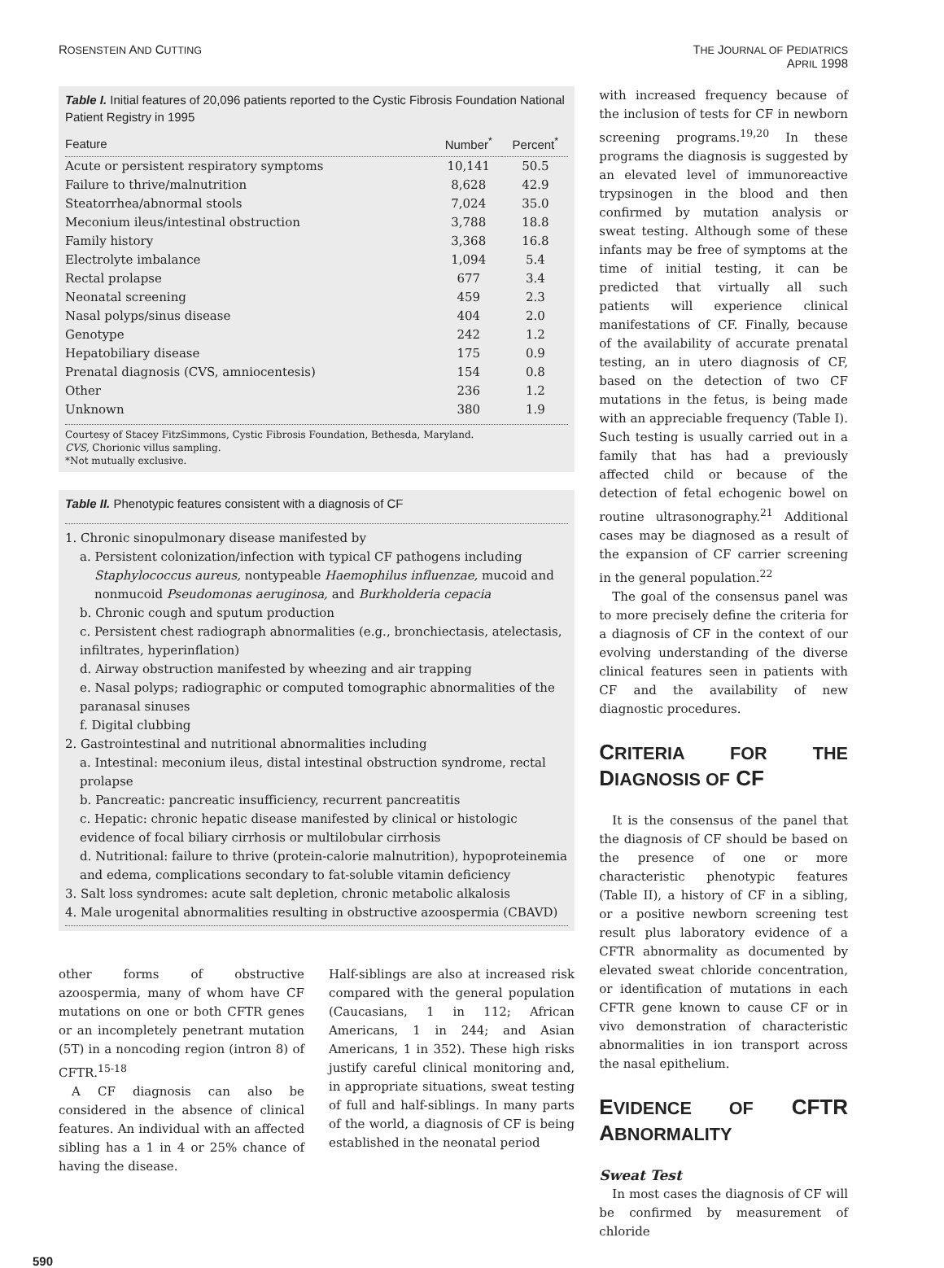ROSENSTEIN AND CUTTING
THE JOURNAL OF PEDIATRICS
APRIL 1998
Table I. Initial features of 20,096 patients reported to the Cystic Fibrosis Foundation National Patient Registry in 1995
| Feature | Number<sup>*</sup> | Percent<sup>*</sup> |
| --- | --- | --- |
| Acute or persistent respiratory symptoms | 10,141 | 50.5 |
| Failure to thrive/malnutrition | 8,628 | 42.9 |
| Steatorrhea/abnormal stools | 7,024 | 35.0 |
| Meconium ileus/intestinal obstruction | 3,788 | 18.8 |
| Family history | 3,368 | 16.8 |
| Electrolyte imbalance | 1,094 | 5.4 |
| Rectal prolapse | 677 | 3.4 |
| Neonatal screening | 459 | 2.3 |
| Nasal polyps/sinus disease | 404 | 2.0 |
| Genotype | 242 | 1.2 |
| Hepatobiliary disease | 175 | 0.9 |
| Prenatal diagnosis (CVS, amniocentesis) | 154 | 0.8 |
| Other | 236 | 1.2 |
| Unknown | 380 | 1.9 |
Courtesy of Stacey FitzSimmons, Cystic Fibrosis Foundation, Bethesda, Maryland.
CVS, Chorionic villus sampling.
*Not mutually exclusive.
Table II. Phenotypic features consistent with a diagnosis of CF
1. Chronic sinopulmonary disease manifested by
a. Persistent colonization/infection with typical CF pathogens including
Staphylococcus aureus, nontypeable Haemophilus influenzae, mucoid and nonmucoid Pseudomonas aeruginosa, and Burkholderia cepacia
b. Chronic cough and sputum production
c. Persistent chest radiograph abnormalities (e.g., bronchiectasis, atelectasis, infiltrates, hyperinflation)
d. Airway obstruction manifested by wheezing and air trapping
e. Nasal polyps; radiographic or computed tomographic abnormalities of the paranasal sinuses
f. Digital clubbing
2. Gastrointestinal and nutritional abnormalities including
a. Intestinal: meconium ileus, distal intestinal obstruction syndrome, rectal prolapse
b. Pancreatic: pancreatic insufficiency, recurrent pancreatitis
c. Hepatic: chronic hepatic disease manifested by clinical or histologic evidence of focal biliary cirrhosis or multilobular cirrhosis
d. Nutritional: failure to thrive (protein-calorie malnutrition), hypoproteinemia and edema, complications secondary to fat-soluble vitamin deficiency
3. Salt loss syndromes: acute salt depletion, chronic metabolic alkalosis
4. Male urogenital abnormalities resulting in obstructive azoospermia (CBAVD)
other forms of obstructive azoospermia, many of whom have CF mutations on one or both CFTR genes or an incompletely penetrant mutation (5T) in a noncoding region (intron 8) of CFTR.<sup>15-18</sup>
A CF diagnosis can also be considered in the absence of clinical features. An individual with an affected sibling has a 1 in 4 or 25% chance of having the disease.
Half-siblings are also at increased risk compared with the general population (Caucasians, 1 in 112; African Americans, 1 in 244; and Asian Americans, 1 in 352). These high risks justify careful clinical monitoring and, in appropriate situations, sweat testing of full and half-siblings. In many parts of the world, a diagnosis of CF is being established in the neonatal period
with increased frequency because of the inclusion of tests for CF in newborn screening programs.<sup>19,20</sup> In these programs the diagnosis is suggested by an elevated level of immunoreactive trypsinogen in the blood and then confirmed by mutation analysis or sweat testing. Although some of these infants may be free of symptoms at the time of initial testing, it can be predicted that virtually all such patients will experience clinical manifestations of CF. Finally, because of the availability of accurate prenatal testing, an in utero diagnosis of CF, based on the detection of two CF mutations in the fetus, is being made with an appreciable frequency (Table I). Such testing is usually carried out in a family that has had a previously affected child or because of the detection of fetal echogenic bowel on routine ultrasonography.<sup>21</sup> Additional cases may be diagnosed as a result of the expansion of CF carrier screening in the general population.<sup>22</sup>
The goal of the consensus panel was to more precisely define the criteria for a diagnosis of CF in the context of our evolving understanding of the diverse clinical features seen in patients with CF and the availability of new diagnostic procedures.
CRITERIA FOR THE DIAGNOSIS OF CF
It is the consensus of the panel that the diagnosis of CF should be based on the presence of one or more characteristic phenotypic features (Table II), a history of CF in a sibling, or a positive newborn screening test result plus laboratory evidence of a CFTR abnormality as documented by elevated sweat chloride concentration, or identification of mutations in each CFTR gene known to cause CF or in vivo demonstration of characteristic abnormalities in ion transport across the nasal epithelium.
EVIDENCE OF CFTR ABNORMALITY
Sweat Test
In most cases the diagnosis of CF will be confirmed by measurement of chloride
590